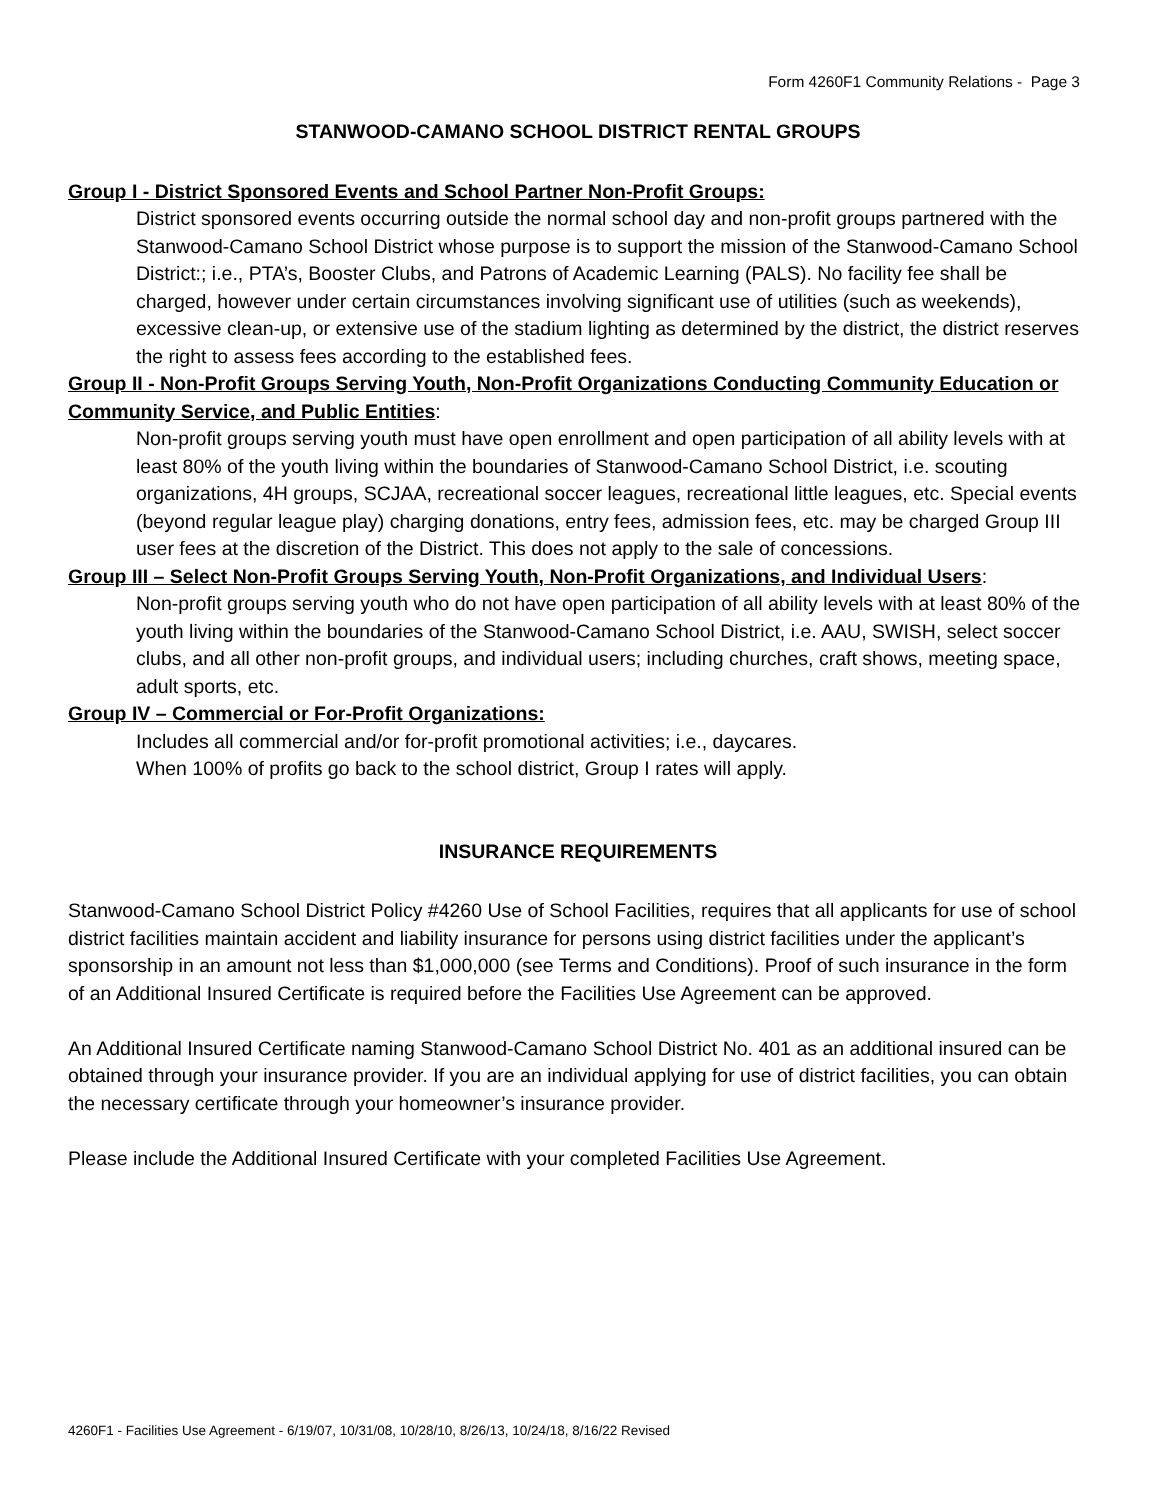Form 4260F1 Community Relations - Page 3
STANWOOD-CAMANO SCHOOL DISTRICT RENTAL GROUPS
Group I - District Sponsored Events and School Partner Non-Profit Groups:
District sponsored events occurring outside the normal school day and non-profit groups partnered with the Stanwood-Camano School District whose purpose is to support the mission of the Stanwood-Camano School District:; i.e., PTA’s, Booster Clubs, and Patrons of Academic Learning (PALS). No facility fee shall be charged, however under certain circumstances involving significant use of utilities (such as weekends), excessive clean-up, or extensive use of the stadium lighting as determined by the district, the district reserves the right to assess fees according to the established fees.
Group II - Non-Profit Groups Serving Youth, Non-Profit Organizations Conducting Community Education or Community Service, and Public Entities:
Non-profit groups serving youth must have open enrollment and open participation of all ability levels with at least 80% of the youth living within the boundaries of Stanwood-Camano School District, i.e. scouting organizations, 4H groups, SCJAA, recreational soccer leagues, recreational little leagues, etc. Special events (beyond regular league play) charging donations, entry fees, admission fees, etc. may be charged Group III user fees at the discretion of the District. This does not apply to the sale of concessions.
Group III – Select Non-Profit Groups Serving Youth, Non-Profit Organizations, and Individual Users:
Non-profit groups serving youth who do not have open participation of all ability levels with at least 80% of the youth living within the boundaries of the Stanwood-Camano School District, i.e. AAU, SWISH, select soccer clubs, and all other non-profit groups, and individual users; including churches, craft shows, meeting space, adult sports, etc.
Group IV – Commercial or For-Profit Organizations:
Includes all commercial and/or for-profit promotional activities; i.e., daycares.
When 100% of profits go back to the school district, Group I rates will apply.
INSURANCE REQUIREMENTS
Stanwood-Camano School District Policy #4260 Use of School Facilities, requires that all applicants for use of school district facilities maintain accident and liability insurance for persons using district facilities under the applicant’s sponsorship in an amount not less than $1,000,000 (see Terms and Conditions). Proof of such insurance in the form of an Additional Insured Certificate is required before the Facilities Use Agreement can be approved.
An Additional Insured Certificate naming Stanwood-Camano School District No. 401 as an additional insured can be obtained through your insurance provider. If you are an individual applying for use of district facilities, you can obtain the necessary certificate through your homeowner’s insurance provider.
Please include the Additional Insured Certificate with your completed Facilities Use Agreement.
4260F1 - Facilities Use Agreement - 6/19/07, 10/31/08, 10/28/10, 8/26/13, 10/24/18, 8/16/22 Revised